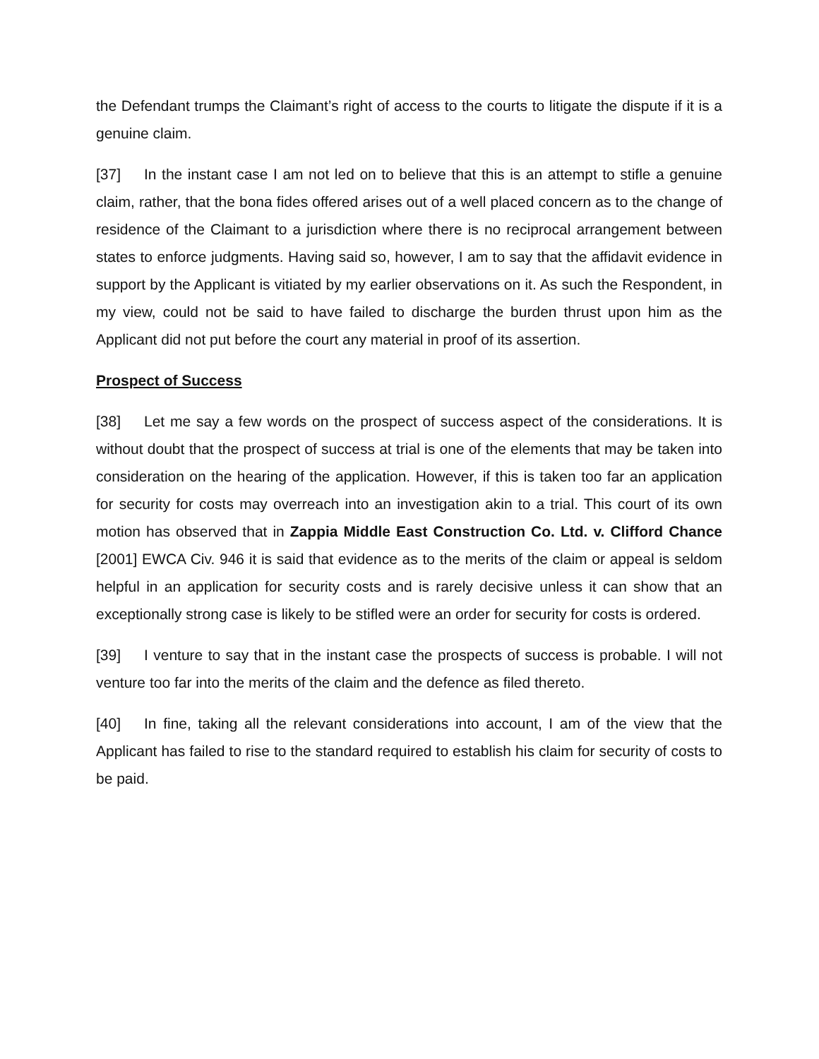the Defendant trumps the Claimant’s right of access to the courts to litigate the dispute if it is a genuine claim.
[37] In the instant case I am not led on to believe that this is an attempt to stifle a genuine claim, rather, that the bona fides offered arises out of a well placed concern as to the change of residence of the Claimant to a jurisdiction where there is no reciprocal arrangement between states to enforce judgments. Having said so, however, I am to say that the affidavit evidence in support by the Applicant is vitiated by my earlier observations on it. As such the Respondent, in my view, could not be said to have failed to discharge the burden thrust upon him as the Applicant did not put before the court any material in proof of its assertion.
Prospect of Success
[38] Let me say a few words on the prospect of success aspect of the considerations. It is without doubt that the prospect of success at trial is one of the elements that may be taken into consideration on the hearing of the application. However, if this is taken too far an application for security for costs may overreach into an investigation akin to a trial. This court of its own motion has observed that in Zappia Middle East Construction Co. Ltd. v. Clifford Chance [2001] EWCA Civ. 946 it is said that evidence as to the merits of the claim or appeal is seldom helpful in an application for security costs and is rarely decisive unless it can show that an exceptionally strong case is likely to be stifled were an order for security for costs is ordered.
[39] I venture to say that in the instant case the prospects of success is probable. I will not venture too far into the merits of the claim and the defence as filed thereto.
[40] In fine, taking all the relevant considerations into account, I am of the view that the Applicant has failed to rise to the standard required to establish his claim for security of costs to be paid.